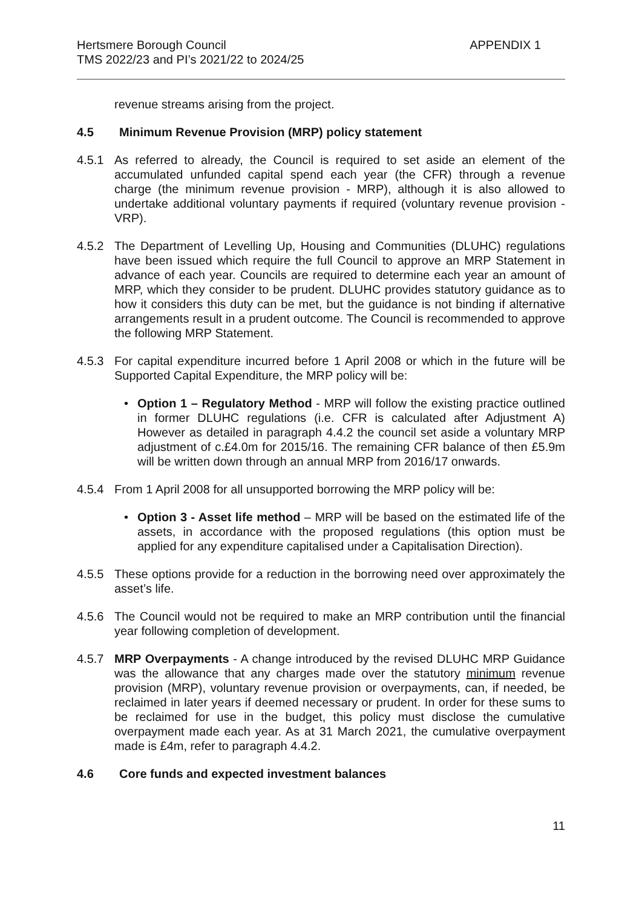Hertsmere Borough Council
TMS 2022/23 and PI’s 2021/22 to 2024/25
APPENDIX 1
revenue streams arising from the project.
4.5 Minimum Revenue Provision (MRP) policy statement
4.5.1 As referred to already, the Council is required to set aside an element of the accumulated unfunded capital spend each year (the CFR) through a revenue charge (the minimum revenue provision - MRP), although it is also allowed to undertake additional voluntary payments if required (voluntary revenue provision - VRP).
4.5.2 The Department of Levelling Up, Housing and Communities (DLUHC) regulations have been issued which require the full Council to approve an MRP Statement in advance of each year. Councils are required to determine each year an amount of MRP, which they consider to be prudent. DLUHC provides statutory guidance as to how it considers this duty can be met, but the guidance is not binding if alternative arrangements result in a prudent outcome. The Council is recommended to approve the following MRP Statement.
4.5.3 For capital expenditure incurred before 1 April 2008 or which in the future will be Supported Capital Expenditure, the MRP policy will be:
• Option 1 – Regulatory Method - MRP will follow the existing practice outlined in former DLUHC regulations (i.e. CFR is calculated after Adjustment A) However as detailed in paragraph 4.4.2 the council set aside a voluntary MRP adjustment of c.£4.0m for 2015/16. The remaining CFR balance of then £5.9m will be written down through an annual MRP from 2016/17 onwards.
4.5.4 From 1 April 2008 for all unsupported borrowing the MRP policy will be:
• Option 3 - Asset life method – MRP will be based on the estimated life of the assets, in accordance with the proposed regulations (this option must be applied for any expenditure capitalised under a Capitalisation Direction).
4.5.5 These options provide for a reduction in the borrowing need over approximately the asset’s life.
4.5.6 The Council would not be required to make an MRP contribution until the financial year following completion of development.
4.5.7 MRP Overpayments - A change introduced by the revised DLUHC MRP Guidance was the allowance that any charges made over the statutory minimum revenue provision (MRP), voluntary revenue provision or overpayments, can, if needed, be reclaimed in later years if deemed necessary or prudent. In order for these sums to be reclaimed for use in the budget, this policy must disclose the cumulative overpayment made each year. As at 31 March 2021, the cumulative overpayment made is £4m, refer to paragraph 4.4.2.
4.6 Core funds and expected investment balances
11